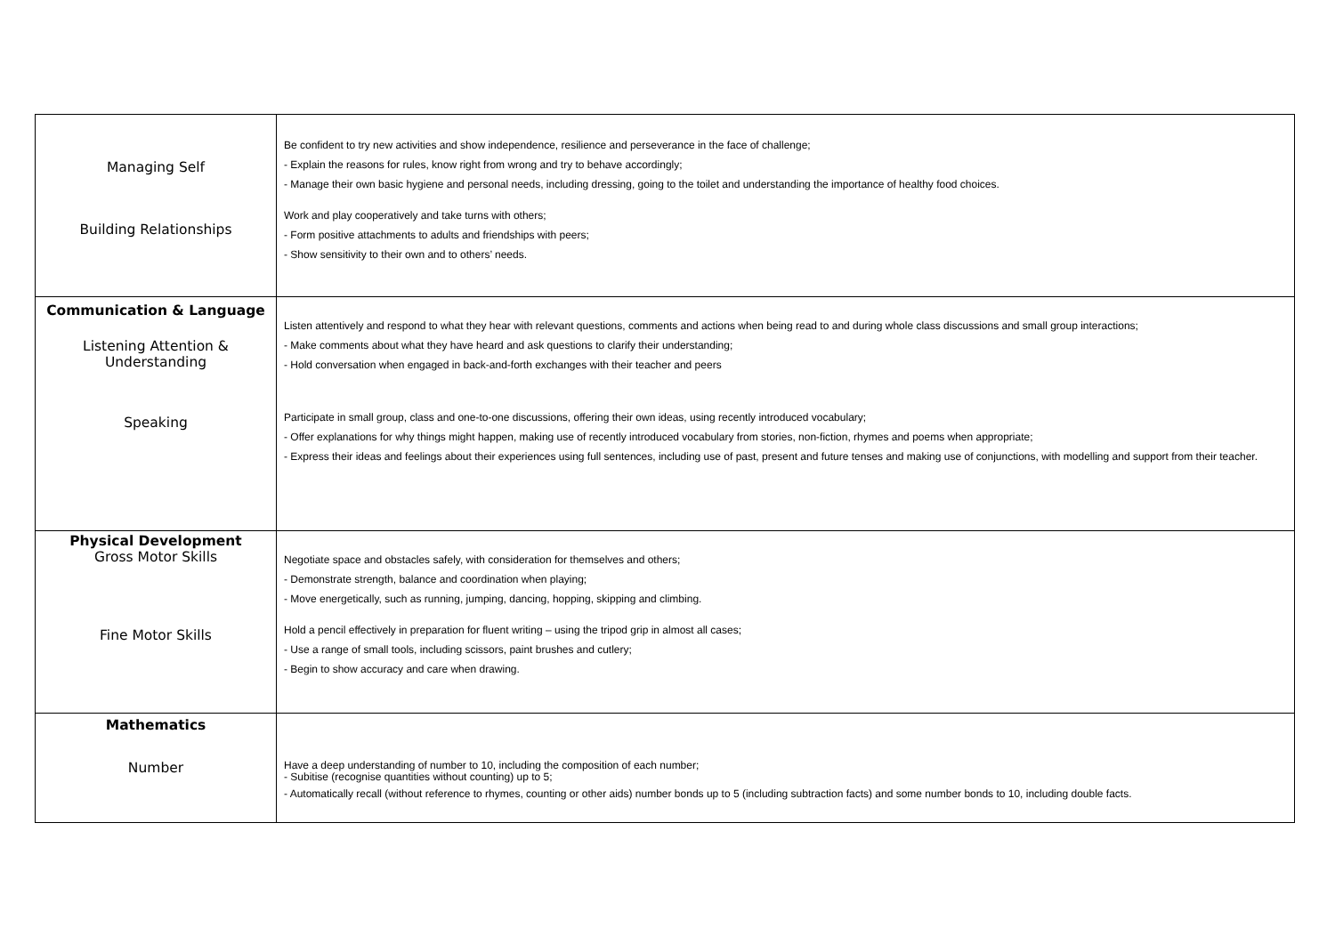| Managing Self Building Relationships | Be confident to try new activities and show independence, resilience and perseverance in the face of challenge; - Explain the reasons for rules, know right from wrong and try to behave accordingly; - Manage their own basic hygiene and personal needs, including dressing, going to the toilet and understanding the importance of healthy food choices. Work and play cooperatively and take turns with others; - Form positive attachments to adults and friendships with peers; - Show sensitivity to their own and to others’ needs. |
| Communication & Language Listening Attention & Understanding Speaking | Listen attentively and respond to what they hear with relevant questions, comments and actions when being read to and during whole class discussions and small group interactions; - Make comments about what they have heard and ask questions to clarify their understanding; - Hold conversation when engaged in back-and-forth exchanges with their teacher and peers Participate in small group, class and one-to-one discussions, offering their own ideas, using recently introduced vocabulary; - Offer explanations for why things might happen, making use of recently introduced vocabulary from stories, non-fiction, rhymes and poems when appropriate; - Express their ideas and feelings about their experiences using full sentences, including use of past, present and future tenses and making use of conjunctions, with modelling and support from their teacher. |
| Physical Development Gross Motor Skills Fine Motor Skills | Negotiate space and obstacles safely, with consideration for themselves and others; - Demonstrate strength, balance and coordination when playing; - Move energetically, such as running, jumping, dancing, hopping, skipping and climbing. Hold a pencil effectively in preparation for fluent writing – using the tripod grip in almost all cases; - Use a range of small tools, including scissors, paint brushes and cutlery; - Begin to show accuracy and care when drawing. |
| Mathematics Number | Have a deep understanding of number to 10, including the composition of each number; - Subitise (recognise quantities without counting) up to 5; - Automatically recall (without reference to rhymes, counting or other aids) number bonds up to 5 (including subtraction facts) and some number bonds to 10, including double facts. |